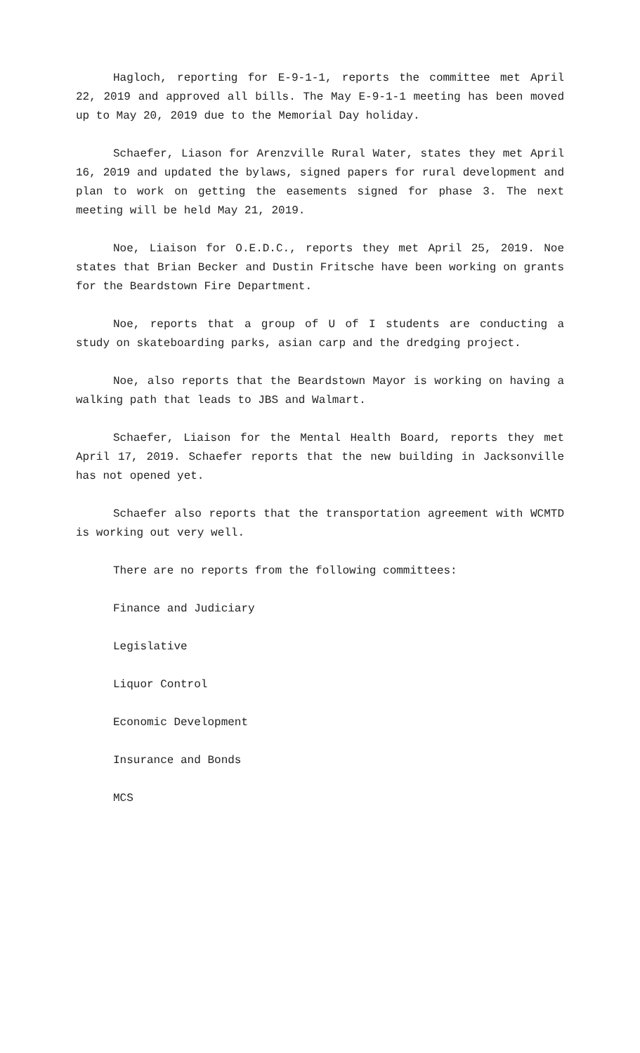Hagloch, reporting for E-9-1-1, reports the committee met April 22, 2019 and approved all bills. The May E-9-1-1 meeting has been moved up to May 20, 2019 due to the Memorial Day holiday.
Schaefer, Liason for Arenzville Rural Water, states they met April 16, 2019 and updated the bylaws, signed papers for rural development and plan to work on getting the easements signed for phase 3. The next meeting will be held May 21, 2019.
Noe, Liaison for O.E.D.C., reports they met April 25, 2019. Noe states that Brian Becker and Dustin Fritsche have been working on grants for the Beardstown Fire Department.
Noe, reports that a group of U of I students are conducting a study on skateboarding parks, asian carp and the dredging project.
Noe, also reports that the Beardstown Mayor is working on having a walking path that leads to JBS and Walmart.
Schaefer, Liaison for the Mental Health Board, reports they met April 17, 2019. Schaefer reports that the new building in Jacksonville has not opened yet.
Schaefer also reports that the transportation agreement with WCMTD is working out very well.
There are no reports from the following committees:
Finance and Judiciary
Legislative
Liquor Control
Economic Development
Insurance and Bonds
MCS